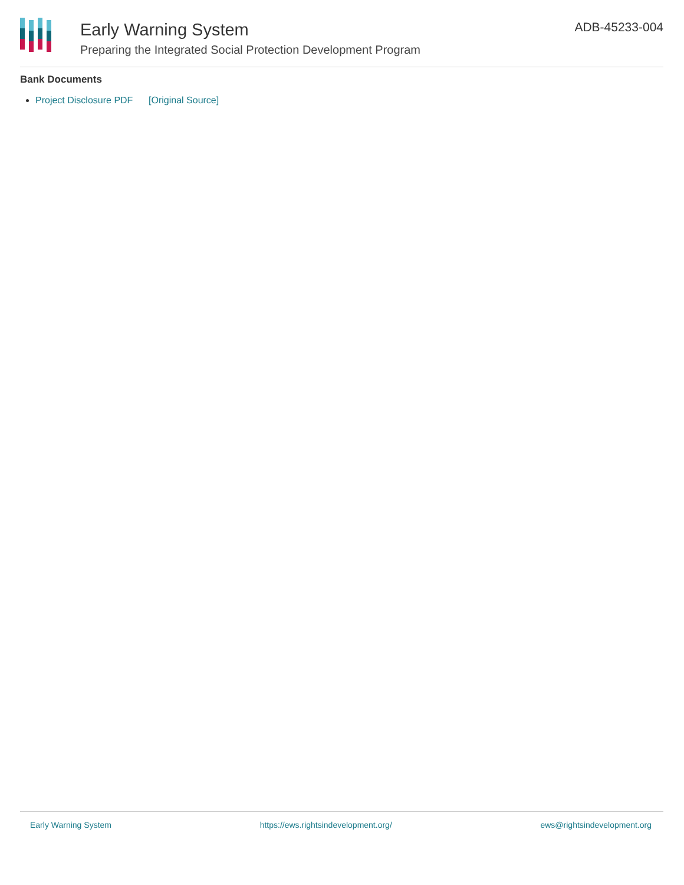Early Warning System
Preparing the Integrated Social Protection Development Program
ADB-45233-004
Bank Documents
Project Disclosure PDF [Original Source]
Early Warning System https://ews.rightsindevelopment.org/ ews@rightsindevelopment.org